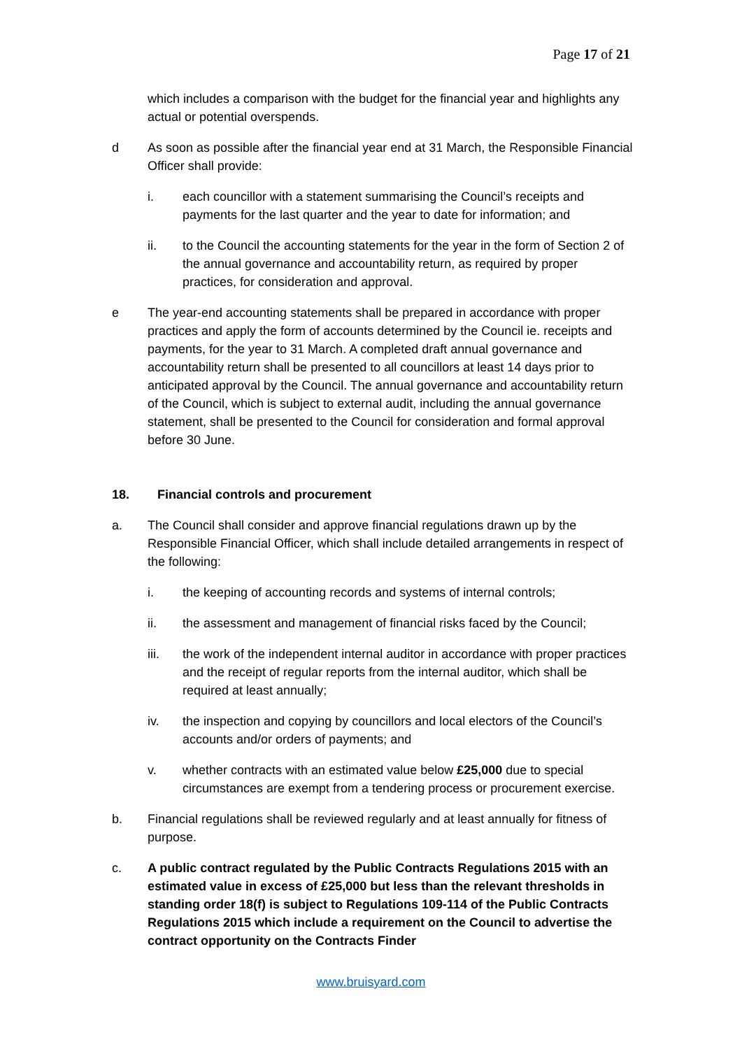Page 17 of 21
which includes a comparison with the budget for the financial year and highlights any actual or potential overspends.
d As soon as possible after the financial year end at 31 March, the Responsible Financial Officer shall provide:
i. each councillor with a statement summarising the Council’s receipts and payments for the last quarter and the year to date for information; and
ii. to the Council the accounting statements for the year in the form of Section 2 of the annual governance and accountability return, as required by proper practices, for consideration and approval.
e The year-end accounting statements shall be prepared in accordance with proper practices and apply the form of accounts determined by the Council ie. receipts and payments, for the year to 31 March. A completed draft annual governance and accountability return shall be presented to all councillors at least 14 days prior to anticipated approval by the Council. The annual governance and accountability return of the Council, which is subject to external audit, including the annual governance statement, shall be presented to the Council for consideration and formal approval before 30 June.
18. Financial controls and procurement
a. The Council shall consider and approve financial regulations drawn up by the Responsible Financial Officer, which shall include detailed arrangements in respect of the following:
i. the keeping of accounting records and systems of internal controls;
ii. the assessment and management of financial risks faced by the Council;
iii. the work of the independent internal auditor in accordance with proper practices and the receipt of regular reports from the internal auditor, which shall be required at least annually;
iv. the inspection and copying by councillors and local electors of the Council’s accounts and/or orders of payments; and
v. whether contracts with an estimated value below £25,000 due to special circumstances are exempt from a tendering process or procurement exercise.
b. Financial regulations shall be reviewed regularly and at least annually for fitness of purpose.
c. A public contract regulated by the Public Contracts Regulations 2015 with an estimated value in excess of £25,000 but less than the relevant thresholds in standing order 18(f) is subject to Regulations 109-114 of the Public Contracts Regulations 2015 which include a requirement on the Council to advertise the contract opportunity on the Contracts Finder
www.bruisyard.com